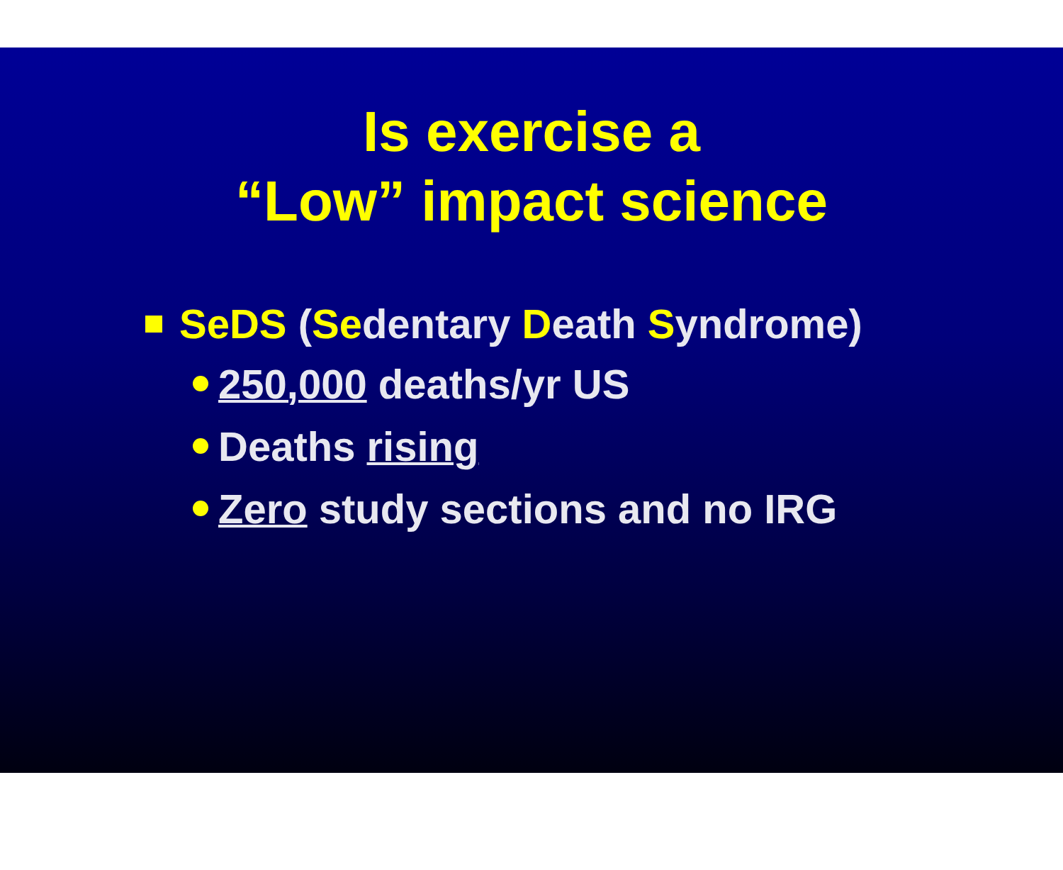Is exercise a
“Low” impact science
SeDS (Sedentary Death Syndrome)
250,000 deaths/yr US
Deaths rising
Zero study sections and no IRG